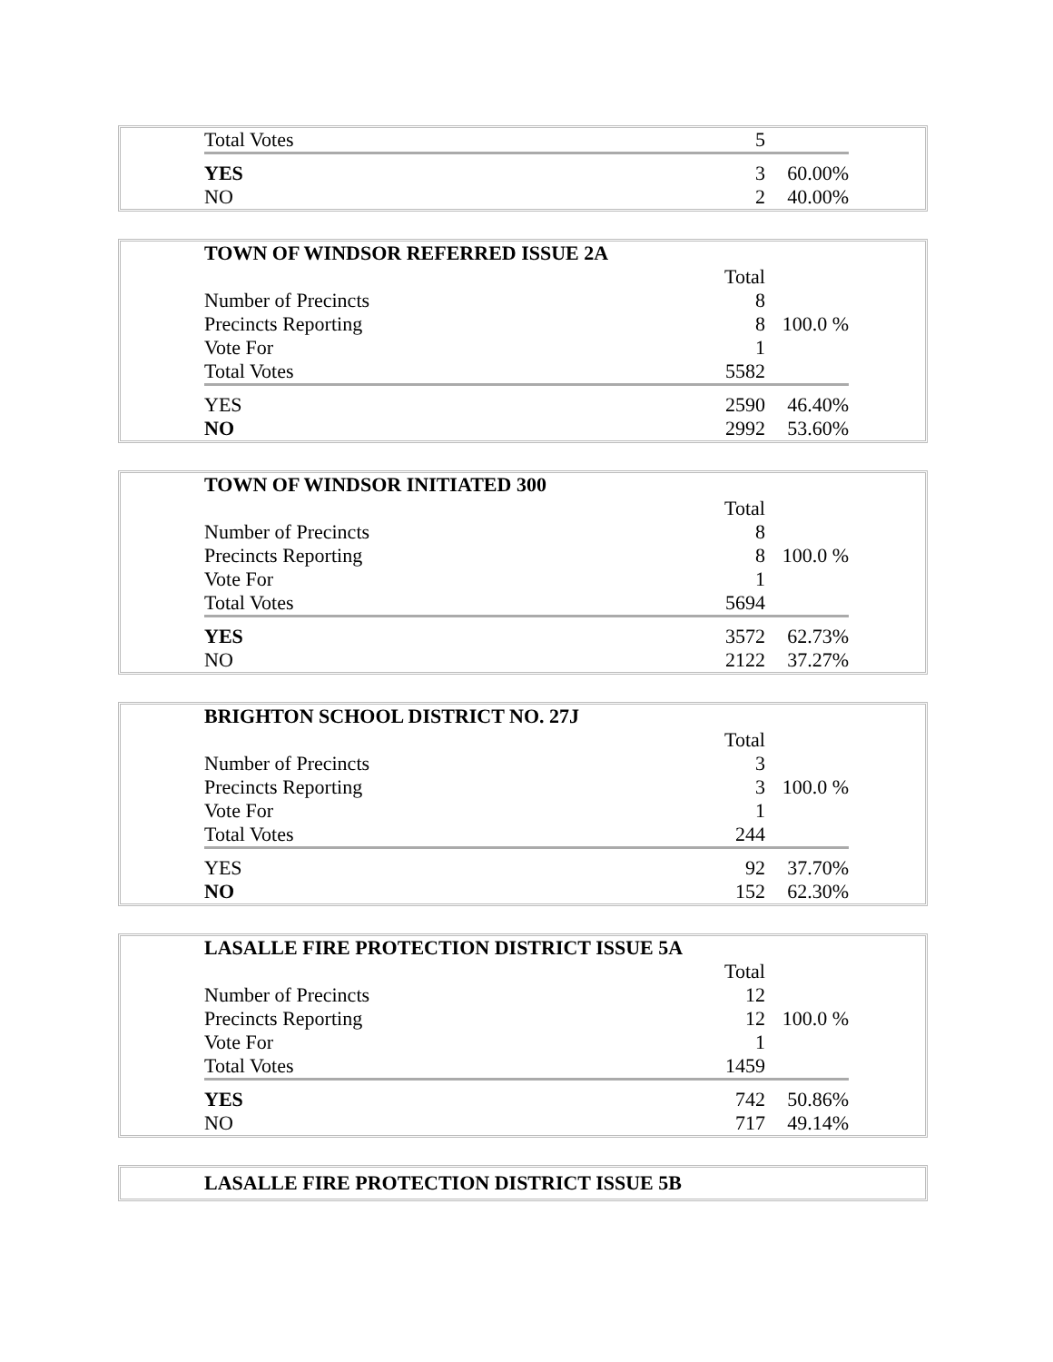| Total Votes | 5 | |
| YES | 3 | 60.00% |
| NO | 2 | 40.00% |
| TOWN OF WINDSOR REFERRED ISSUE 2A | | |
| | Total | |
| Number of Precincts | 8 | |
| Precincts Reporting | 8 | 100.0 % |
| Vote For | 1 | |
| Total Votes | 5582 | |
| YES | 2590 | 46.40% |
| NO | 2992 | 53.60% |
| TOWN OF WINDSOR INITIATED 300 | | |
| | Total | |
| Number of Precincts | 8 | |
| Precincts Reporting | 8 | 100.0 % |
| Vote For | 1 | |
| Total Votes | 5694 | |
| YES | 3572 | 62.73% |
| NO | 2122 | 37.27% |
| BRIGHTON SCHOOL DISTRICT NO. 27J | | |
| | Total | |
| Number of Precincts | 3 | |
| Precincts Reporting | 3 | 100.0 % |
| Vote For | 1 | |
| Total Votes | 244 | |
| YES | 92 | 37.70% |
| NO | 152 | 62.30% |
| LASALLE FIRE PROTECTION DISTRICT ISSUE 5A | | |
| | Total | |
| Number of Precincts | 12 | |
| Precincts Reporting | 12 | 100.0 % |
| Vote For | 1 | |
| Total Votes | 1459 | |
| YES | 742 | 50.86% |
| NO | 717 | 49.14% |
| LASALLE FIRE PROTECTION DISTRICT ISSUE 5B |